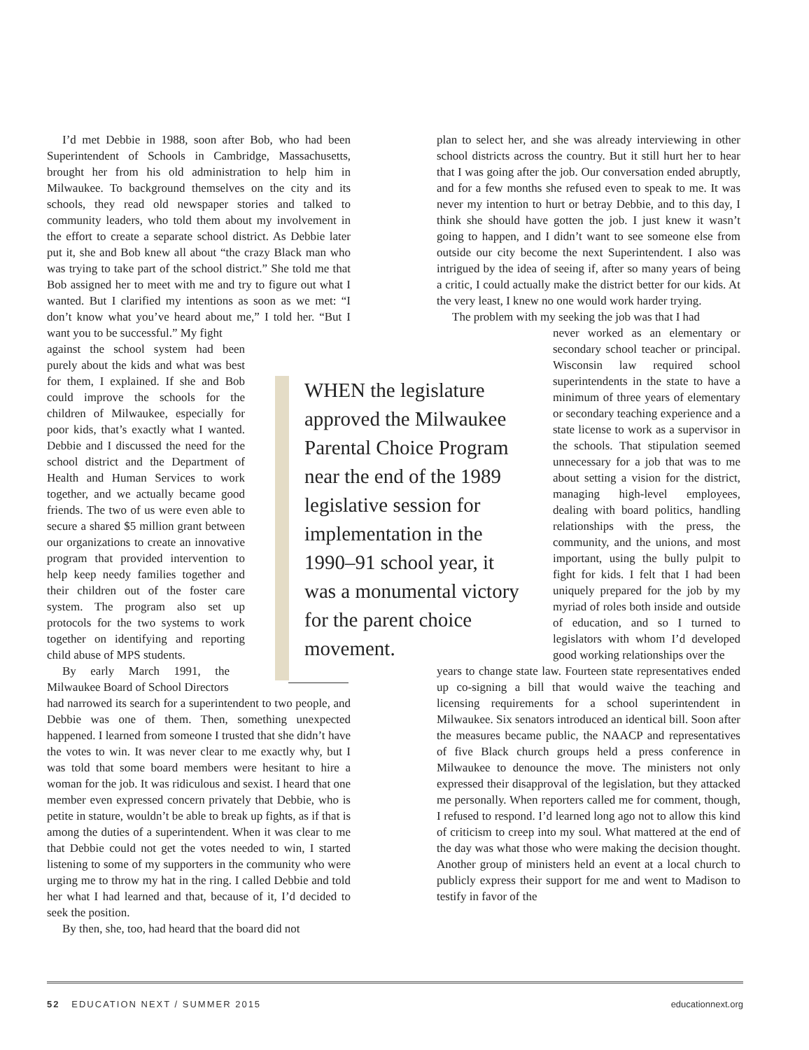I’d met Debbie in 1988, soon after Bob, who had been Superintendent of Schools in Cambridge, Massachusetts, brought her from his old administration to help him in Milwaukee. To background themselves on the city and its schools, they read old newspaper stories and talked to community leaders, who told them about my involvement in the effort to create a separate school district. As Debbie later put it, she and Bob knew all about “the crazy Black man who was trying to take part of the school district.” She told me that Bob assigned her to meet with me and try to figure out what I wanted. But I clarified my intentions as soon as we met: “I don’t know what you’ve heard about me,” I told her. “But I want you to be successful.” My fight
against the school system had been purely about the kids and what was best for them, I explained. If she and Bob could improve the schools for the children of Milwaukee, especially for poor kids, that’s exactly what I wanted. Debbie and I discussed the need for the school district and the Department of Health and Human Services to work together, and we actually became good friends. The two of us were even able to secure a shared $5 million grant between our organizations to create an innovative program that provided intervention to help keep needy families together and their children out of the foster care system. The program also set up protocols for the two systems to work together on identifying and reporting child abuse of MPS students.
By early March 1991, the Milwaukee Board of School Directors
had narrowed its search for a superintendent to two people, and Debbie was one of them. Then, something unexpected happened. I learned from someone I trusted that she didn’t have the votes to win. It was never clear to me exactly why, but I was told that some board members were hesitant to hire a woman for the job. It was ridiculous and sexist. I heard that one member even expressed concern privately that Debbie, who is petite in stature, wouldn’t be able to break up fights, as if that is among the duties of a superintendent. When it was clear to me that Debbie could not get the votes needed to win, I started listening to some of my supporters in the community who were urging me to throw my hat in the ring. I called Debbie and told her what I had learned and that, because of it, I’d decided to seek the position.
By then, she, too, had heard that the board did not
WHEN the legislature approved the Milwaukee Parental Choice Program near the end of the 1989 legislative session for implementation in the 1990–91 school year, it was a monumental victory for the parent choice movement.
plan to select her, and she was already interviewing in other school districts across the country. But it still hurt her to hear that I was going after the job. Our conversation ended abruptly, and for a few months she refused even to speak to me. It was never my intention to hurt or betray Debbie, and to this day, I think she should have gotten the job. I just knew it wasn’t going to happen, and I didn’t want to see someone else from outside our city become the next Superintendent. I also was intrigued by the idea of seeing if, after so many years of being a critic, I could actually make the district better for our kids. At the very least, I knew no one would work harder trying.
The problem with my seeking the job was that I had
never worked as an elementary or secondary school teacher or principal. Wisconsin law required school superintendents in the state to have a minimum of three years of elementary or secondary teaching experience and a state license to work as a supervisor in the schools. That stipulation seemed unnecessary for a job that was to me about setting a vision for the district, managing high-level employees, dealing with board politics, handling relationships with the press, the community, and the unions, and most important, using the bully pulpit to fight for kids. I felt that I had been uniquely prepared for the job by my myriad of roles both inside and outside of education, and so I turned to legislators with whom I’d developed good working relationships over the
years to change state law. Fourteen state representatives ended up co-signing a bill that would waive the teaching and licensing requirements for a school superintendent in Milwaukee. Six senators introduced an identical bill. Soon after the measures became public, the NAACP and representatives of five Black church groups held a press conference in Milwaukee to denounce the move. The ministers not only expressed their disapproval of the legislation, but they attacked me personally. When reporters called me for comment, though, I refused to respond. I’d learned long ago not to allow this kind of criticism to creep into my soul. What mattered at the end of the day was what those who were making the decision thought. Another group of ministers held an event at a local church to publicly express their support for me and went to Madison to testify in favor of the
52 EDUCATION NEXT / SUMMER 2015 educationnext.org